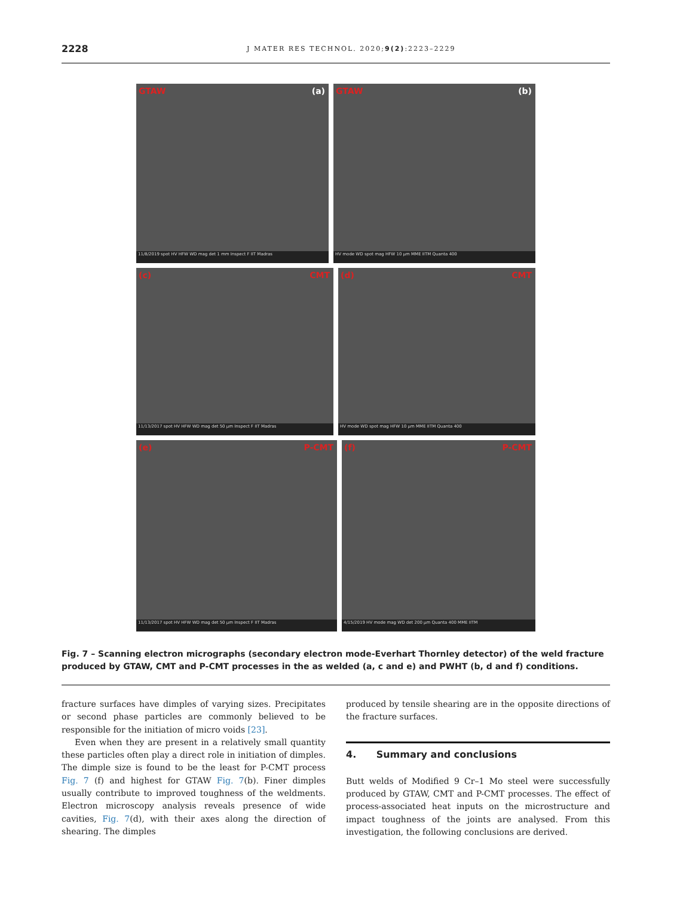2228 J MATER RES TECHNOL. 2020;9(2):2223–2229
GTAW (a)
11/8/2019 spot HV HFW WD mag det 1 mm Inspect F IIT Madras
GTAW (b)
HV mode WD spot mag HFW 10 µm MME IITM Quanta 400
(c) CMT
11/13/2017 spot HV HFW WD mag det 50 µm Inspect F IIT Madras
(d) CMT
HV mode WD spot mag HFW 10 µm MME IITM Quanta 400
(e) P-CMT
11/13/2017 spot HV HFW WD mag det 50 µm Inspect F IIT Madras
(f) P-CMT
4/15/2019 HV mode mag WD det 200 µm Quanta 400 MME IITM
Fig. 7 – Scanning electron micrographs (secondary electron mode-Everhart Thornley detector) of the weld fracture produced by GTAW, CMT and P-CMT processes in the as welded (a, c and e) and PWHT (b, d and f) conditions.
fracture surfaces have dimples of varying sizes. Precipitates or second phase particles are commonly believed to be responsible for the initiation of micro voids [23].
Even when they are present in a relatively small quantity these particles often play a direct role in initiation of dimples. The dimple size is found to be the least for P-CMT process Fig. 7 (f) and highest for GTAW Fig. 7(b). Finer dimples usually contribute to improved toughness of the weldments. Electron microscopy analysis reveals presence of wide cavities, Fig. 7(d), with their axes along the direction of shearing. The dimples
produced by tensile shearing are in the opposite directions of the fracture surfaces.
4. Summary and conclusions
Butt welds of Modified 9 Cr–1 Mo steel were successfully produced by GTAW, CMT and P-CMT processes. The effect of process-associated heat inputs on the microstructure and impact toughness of the joints are analysed. From this investigation, the following conclusions are derived.